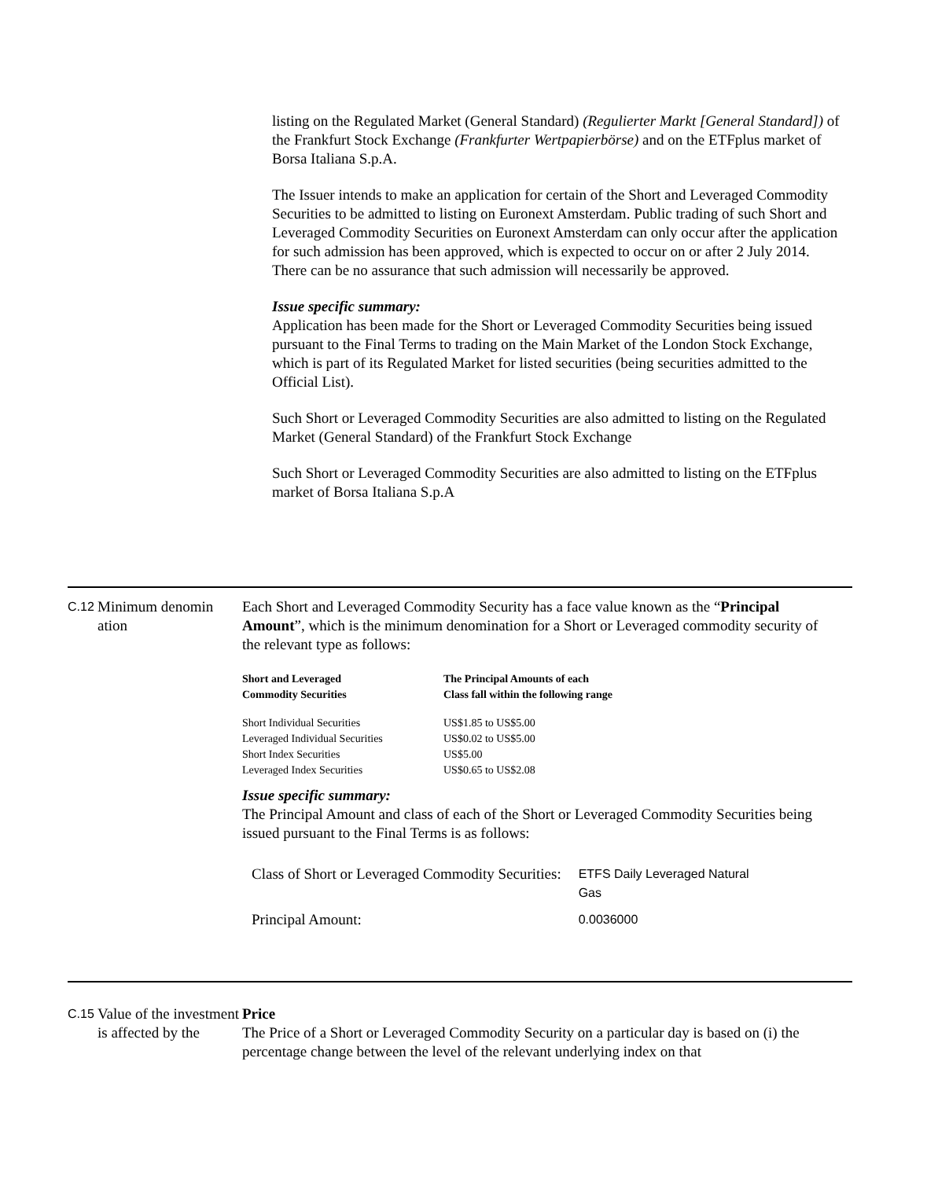listing on the Regulated Market (General Standard) (Regulierter Markt [General Standard]) of the Frankfurt Stock Exchange (Frankfurter Wertpapierbörse) and on the ETFplus market of Borsa Italiana S.p.A.
The Issuer intends to make an application for certain of the Short and Leveraged Commodity Securities to be admitted to listing on Euronext Amsterdam. Public trading of such Short and Leveraged Commodity Securities on Euronext Amsterdam can only occur after the application for such admission has been approved, which is expected to occur on or after 2 July 2014. There can be no assurance that such admission will necessarily be approved.
Issue specific summary:
Application has been made for the Short or Leveraged Commodity Securities being issued pursuant to the Final Terms to trading on the Main Market of the London Stock Exchange, which is part of its Regulated Market for listed securities (being securities admitted to the Official List).
Such Short or Leveraged Commodity Securities are also admitted to listing on the Regulated Market (General Standard) of the Frankfurt Stock Exchange
Such Short or Leveraged Commodity Securities are also admitted to listing on the ETFplus market of Borsa Italiana S.p.A
C.12
Minimum denomin ation
Each Short and Leveraged Commodity Security has a face value known as the “Principal Amount”, which is the minimum denomination for a Short or Leveraged commodity security of the relevant type as follows:
| Short and Leveraged Commodity Securities | The Principal Amounts of each Class fall within the following range |
| --- | --- |
| Short Individual Securities | US$1.85 to US$5.00 |
| Leveraged Individual Securities | US$0.02 to US$5.00 |
| Short Index Securities | US$5.00 |
| Leveraged Index Securities | US$0.65 to US$2.08 |
Issue specific summary:
The Principal Amount and class of each of the Short or Leveraged Commodity Securities being issued pursuant to the Final Terms is as follows:
| Class of Short or Leveraged Commodity Securities: | ETFS Daily Leveraged Natural Gas |
| Principal Amount: | 0.0036000 |
C.15
Value of the investment is affected by the
Price
The Price of a Short or Leveraged Commodity Security on a particular day is based on (i) the percentage change between the level of the relevant underlying index on that